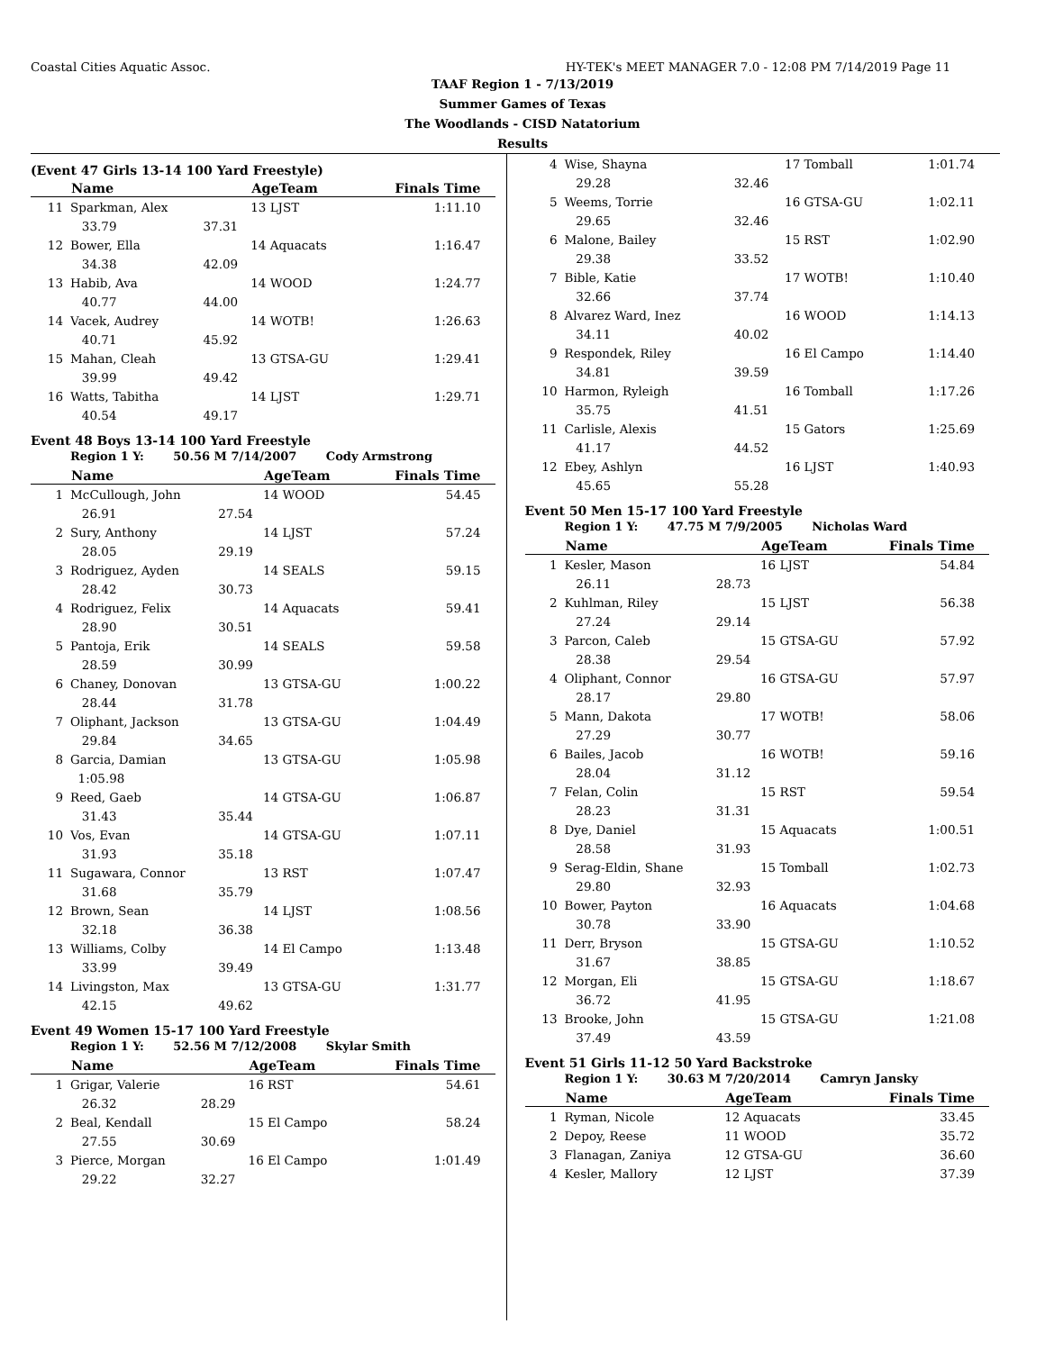Coastal Cities Aquatic Assoc. HY-TEK's MEET MANAGER 7.0 - 12:08 PM 7/14/2019 Page 11
TAAF Region 1 - 7/13/2019
Summer Games of Texas
The Woodlands - CISD Natatorium
Results
(Event 47 Girls 13-14 100 Yard Freestyle)
| | Name | | AgeTeam | Finals Time |
| --- | --- | --- | --- | --- |
| 11 | Sparkman, Alex | | 13 LJST | 1:11.10 |
| | 33.79 | 37.31 | | |
| 12 | Bower, Ella | | 14 Aquacats | 1:16.47 |
| | 34.38 | 42.09 | | |
| 13 | Habib, Ava | | 14 WOOD | 1:24.77 |
| | 40.77 | 44.00 | | |
| 14 | Vacek, Audrey | | 14 WOTB! | 1:26.63 |
| | 40.71 | 45.92 | | |
| 15 | Mahan, Cleah | | 13 GTSA-GU | 1:29.41 |
| | 39.99 | 49.42 | | |
| 16 | Watts, Tabitha | | 14 LJST | 1:29.71 |
| | 40.54 | 49.17 | | |
Event 48 Boys 13-14 100 Yard Freestyle
Region 1 Y: 50.56 M 7/14/2007 Cody Armstrong
| | Name | | AgeTeam | Finals Time |
| --- | --- | --- | --- | --- |
| 1 | McCullough, John | | 14 WOOD | 54.45 |
| | 26.91 | 27.54 | | |
| 2 | Sury, Anthony | | 14 LJST | 57.24 |
| | 28.05 | 29.19 | | |
| 3 | Rodriguez, Ayden | | 14 SEALS | 59.15 |
| | 28.42 | 30.73 | | |
| 4 | Rodriguez, Felix | | 14 Aquacats | 59.41 |
| | 28.90 | 30.51 | | |
| 5 | Pantoja, Erik | | 14 SEALS | 59.58 |
| | 28.59 | 30.99 | | |
| 6 | Chaney, Donovan | | 13 GTSA-GU | 1:00.22 |
| | 28.44 | 31.78 | | |
| 7 | Oliphant, Jackson | | 13 GTSA-GU | 1:04.49 |
| | 29.84 | 34.65 | | |
| 8 | Garcia, Damian | | 13 GTSA-GU | 1:05.98 |
| | 1:05.98 | | | |
| 9 | Reed, Gaeb | | 14 GTSA-GU | 1:06.87 |
| | 31.43 | 35.44 | | |
| 10 | Vos, Evan | | 14 GTSA-GU | 1:07.11 |
| | 31.93 | 35.18 | | |
| 11 | Sugawara, Connor | | 13 RST | 1:07.47 |
| | 31.68 | 35.79 | | |
| 12 | Brown, Sean | | 14 LJST | 1:08.56 |
| | 32.18 | 36.38 | | |
| 13 | Williams, Colby | | 14 El Campo | 1:13.48 |
| | 33.99 | 39.49 | | |
| 14 | Livingston, Max | | 13 GTSA-GU | 1:31.77 |
| | 42.15 | 49.62 | | |
Event 49 Women 15-17 100 Yard Freestyle
Region 1 Y: 52.56 M 7/12/2008 Skylar Smith
| | Name | | AgeTeam | Finals Time |
| --- | --- | --- | --- | --- |
| 1 | Grigar, Valerie | | 16 RST | 54.61 |
| | 26.32 | 28.29 | | |
| 2 | Beal, Kendall | | 15 El Campo | 58.24 |
| | 27.55 | 30.69 | | |
| 3 | Pierce, Morgan | | 16 El Campo | 1:01.49 |
| | 29.22 | 32.27 | | |
| 4 | Wise, Shayna | | 17 Tomball | 1:01.74 |
| | 29.28 | 32.46 | | |
| 5 | Weems, Torrie | | 16 GTSA-GU | 1:02.11 |
| | 29.65 | 32.46 | | |
| 6 | Malone, Bailey | | 15 RST | 1:02.90 |
| | 29.38 | 33.52 | | |
| 7 | Bible, Katie | | 17 WOTB! | 1:10.40 |
| | 32.66 | 37.74 | | |
| 8 | Alvarez Ward, Inez | | 16 WOOD | 1:14.13 |
| | 34.11 | 40.02 | | |
| 9 | Respondek, Riley | | 16 El Campo | 1:14.40 |
| | 34.81 | 39.59 | | |
| 10 | Harmon, Ryleigh | | 16 Tomball | 1:17.26 |
| | 35.75 | 41.51 | | |
| 11 | Carlisle, Alexis | | 15 Gators | 1:25.69 |
| | 41.17 | 44.52 | | |
| 12 | Ebey, Ashlyn | | 16 LJST | 1:40.93 |
| | 45.65 | 55.28 | | |
Event 50 Men 15-17 100 Yard Freestyle
Region 1 Y: 47.75 M 7/9/2005 Nicholas Ward
| | Name | | AgeTeam | Finals Time |
| --- | --- | --- | --- | --- |
| 1 | Kesler, Mason | | 16 LJST | 54.84 |
| | 26.11 | 28.73 | | |
| 2 | Kuhlman, Riley | | 15 LJST | 56.38 |
| | 27.24 | 29.14 | | |
| 3 | Parcon, Caleb | | 15 GTSA-GU | 57.92 |
| | 28.38 | 29.54 | | |
| 4 | Oliphant, Connor | | 16 GTSA-GU | 57.97 |
| | 28.17 | 29.80 | | |
| 5 | Mann, Dakota | | 17 WOTB! | 58.06 |
| | 27.29 | 30.77 | | |
| 6 | Bailes, Jacob | | 16 WOTB! | 59.16 |
| | 28.04 | 31.12 | | |
| 7 | Felan, Colin | | 15 RST | 59.54 |
| | 28.23 | 31.31 | | |
| 8 | Dye, Daniel | | 15 Aquacats | 1:00.51 |
| | 28.58 | 31.93 | | |
| 9 | Serag-Eldin, Shane | | 15 Tomball | 1:02.73 |
| | 29.80 | 32.93 | | |
| 10 | Bower, Payton | | 16 Aquacats | 1:04.68 |
| | 30.78 | 33.90 | | |
| 11 | Derr, Bryson | | 15 GTSA-GU | 1:10.52 |
| | 31.67 | 38.85 | | |
| 12 | Morgan, Eli | | 15 GTSA-GU | 1:18.67 |
| | 36.72 | 41.95 | | |
| 13 | Brooke, John | | 15 GTSA-GU | 1:21.08 |
| | 37.49 | 43.59 | | |
Event 51 Girls 11-12 50 Yard Backstroke
Region 1 Y: 30.63 M 7/20/2014 Camryn Jansky
| | Name | | AgeTeam | Finals Time |
| --- | --- | --- | --- | --- |
| 1 | Ryman, Nicole | | 12 Aquacats | 33.45 |
| 2 | Depoy, Reese | | 11 WOOD | 35.72 |
| 3 | Flanagan, Zaniya | | 12 GTSA-GU | 36.60 |
| 4 | Kesler, Mallory | | 12 LJST | 37.39 |